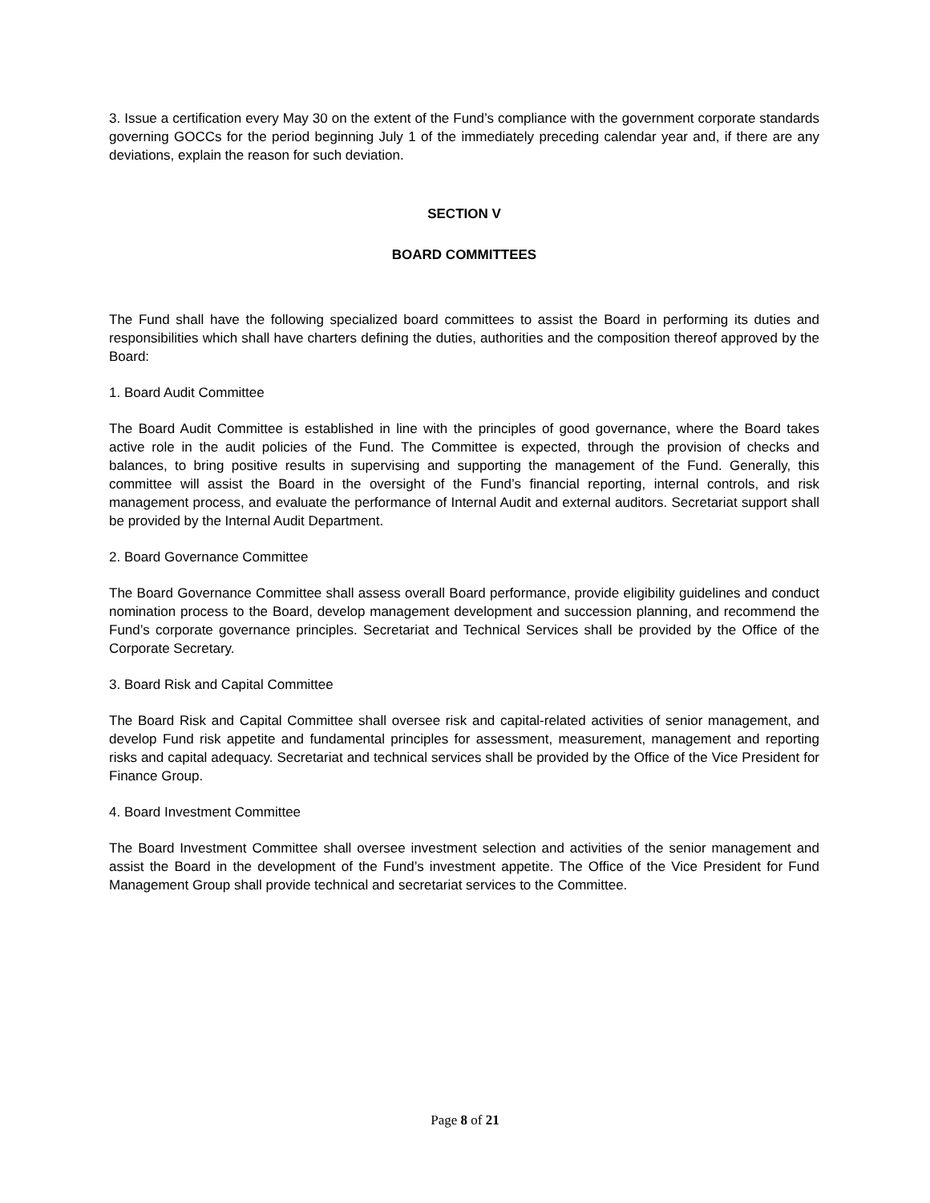3. Issue a certification every May 30 on the extent of the Fund’s compliance with the government corporate standards governing GOCCs for the period beginning July 1 of the immediately preceding calendar year and, if there are any deviations, explain the reason for such deviation.
SECTION V
BOARD COMMITTEES
The Fund shall have the following specialized board committees to assist the Board in performing its duties and responsibilities which shall have charters defining the duties, authorities and the composition thereof approved by the Board:
1. Board Audit Committee
The Board Audit Committee is established in line with the principles of good governance, where the Board takes active role in the audit policies of the Fund. The Committee is expected, through the provision of checks and balances, to bring positive results in supervising and supporting the management of the Fund. Generally, this committee will assist the Board in the oversight of the Fund’s financial reporting, internal controls, and risk management process, and evaluate the performance of Internal Audit and external auditors. Secretariat support shall be provided by the Internal Audit Department.
2. Board Governance Committee
The Board Governance Committee shall assess overall Board performance, provide eligibility guidelines and conduct nomination process to the Board, develop management development and succession planning, and recommend the Fund’s corporate governance principles. Secretariat and Technical Services shall be provided by the Office of the Corporate Secretary.
3. Board Risk and Capital Committee
The Board Risk and Capital Committee shall oversee risk and capital-related activities of senior management, and develop Fund risk appetite and fundamental principles for assessment, measurement, management and reporting risks and capital adequacy. Secretariat and technical services shall be provided by the Office of the Vice President for Finance Group.
4. Board Investment Committee
The Board Investment Committee shall oversee investment selection and activities of the senior management and assist the Board in the development of the Fund’s investment appetite. The Office of the Vice President for Fund Management Group shall provide technical and secretariat services to the Committee.
Page 8 of 21